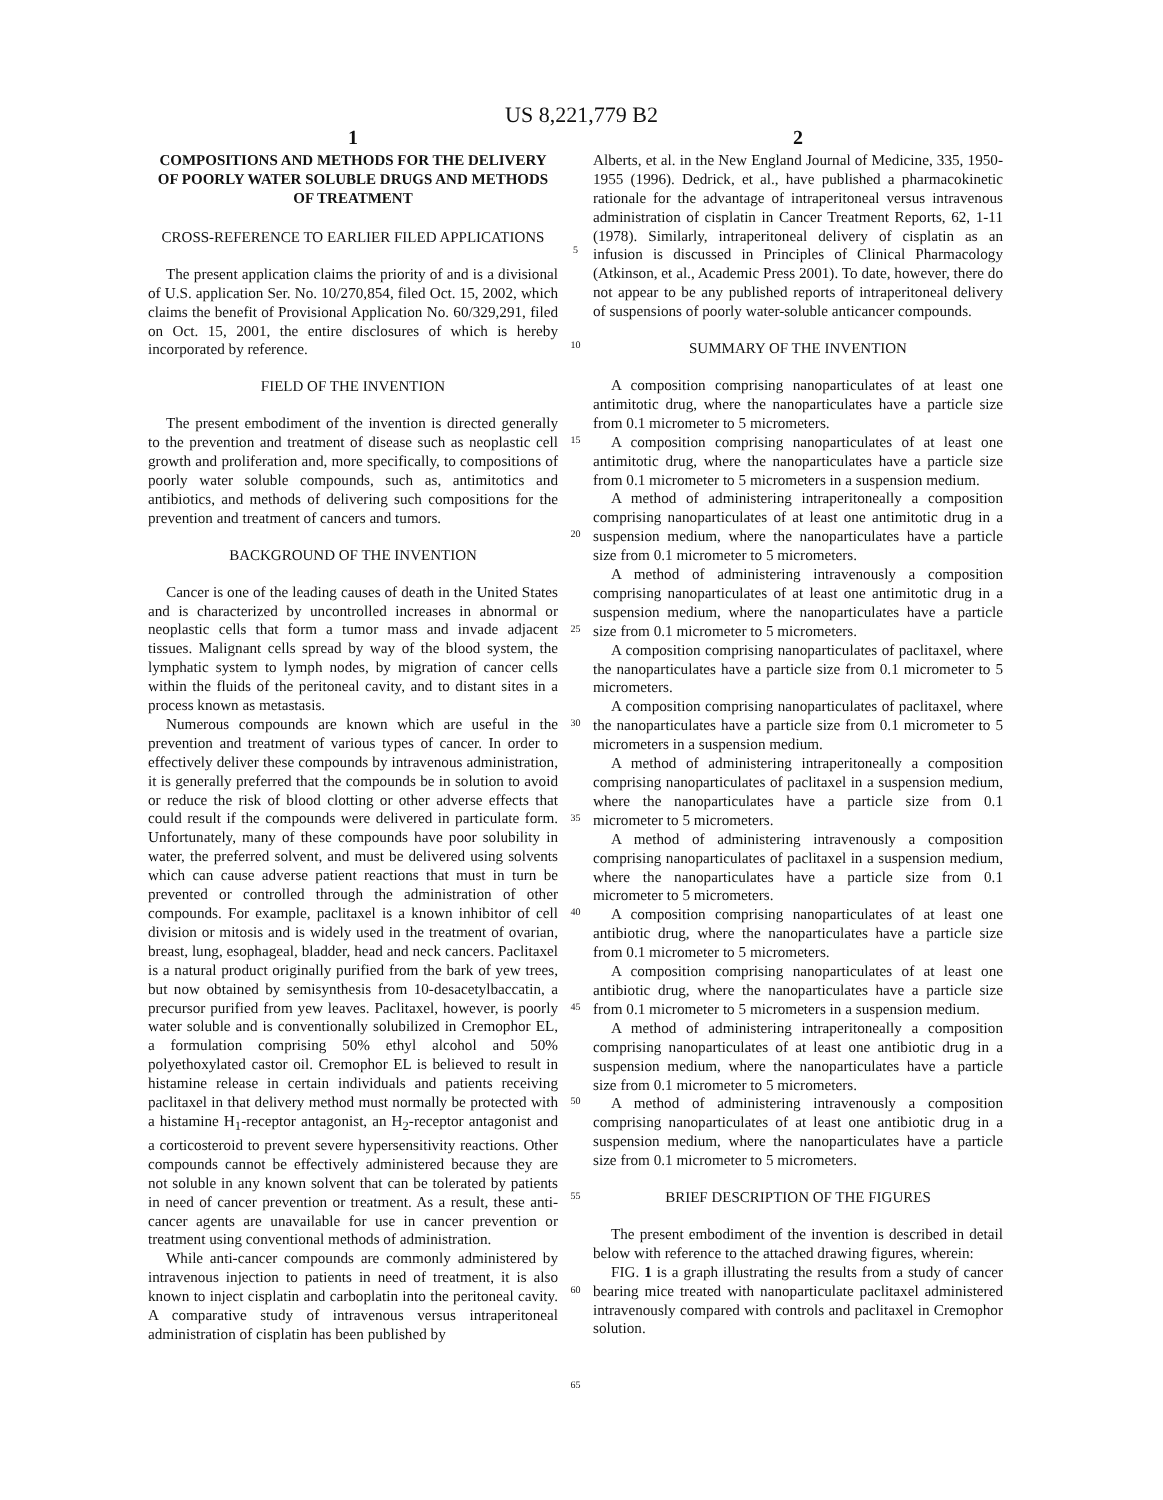US 8,221,779 B2
1
COMPOSITIONS AND METHODS FOR THE DELIVERY OF POORLY WATER SOLUBLE DRUGS AND METHODS OF TREATMENT
CROSS-REFERENCE TO EARLIER FILED APPLICATIONS
The present application claims the priority of and is a divisional of U.S. application Ser. No. 10/270,854, filed Oct. 15, 2002, which claims the benefit of Provisional Application No. 60/329,291, filed on Oct. 15, 2001, the entire disclosures of which is hereby incorporated by reference.
FIELD OF THE INVENTION
The present embodiment of the invention is directed generally to the prevention and treatment of disease such as neoplastic cell growth and proliferation and, more specifically, to compositions of poorly water soluble compounds, such as, antimitotics and antibiotics, and methods of delivering such compositions for the prevention and treatment of cancers and tumors.
BACKGROUND OF THE INVENTION
Cancer is one of the leading causes of death in the United States and is characterized by uncontrolled increases in abnormal or neoplastic cells that form a tumor mass and invade adjacent tissues. Malignant cells spread by way of the blood system, the lymphatic system to lymph nodes, by migration of cancer cells within the fluids of the peritoneal cavity, and to distant sites in a process known as metastasis.
Numerous compounds are known which are useful in the prevention and treatment of various types of cancer. In order to effectively deliver these compounds by intravenous administration, it is generally preferred that the compounds be in solution to avoid or reduce the risk of blood clotting or other adverse effects that could result if the compounds were delivered in particulate form. Unfortunately, many of these compounds have poor solubility in water, the preferred solvent, and must be delivered using solvents which can cause adverse patient reactions that must in turn be prevented or controlled through the administration of other compounds. For example, paclitaxel is a known inhibitor of cell division or mitosis and is widely used in the treatment of ovarian, breast, lung, esophageal, bladder, head and neck cancers. Paclitaxel is a natural product originally purified from the bark of yew trees, but now obtained by semisynthesis from 10-desacetylbaccatin, a precursor purified from yew leaves. Paclitaxel, however, is poorly water soluble and is conventionally solubilized in Cremophor EL, a formulation comprising 50% ethyl alcohol and 50% polyethoxylated castor oil. Cremophor EL is believed to result in histamine release in certain individuals and patients receiving paclitaxel in that delivery method must normally be protected with a histamine H<sub>1</sub>-receptor antagonist, an H<sub>2</sub>-receptor antagonist and a corticosteroid to prevent severe hypersensitivity reactions. Other compounds cannot be effectively administered because they are not soluble in any known solvent that can be tolerated by patients in need of cancer prevention or treatment. As a result, these anti-cancer agents are unavailable for use in cancer prevention or treatment using conventional methods of administration.
While anti-cancer compounds are commonly administered by intravenous injection to patients in need of treatment, it is also known to inject cisplatin and carboplatin into the peritoneal cavity. A comparative study of intravenous versus intraperitoneal administration of cisplatin has been published by
5
10
15
20
25
30
35
40
45
50
55
60
65
2
Alberts, et al. in the New England Journal of Medicine, 335, 1950-1955 (1996). Dedrick, et al., have published a pharmacokinetic rationale for the advantage of intraperitoneal versus intravenous administration of cisplatin in Cancer Treatment Reports, 62, 1-11 (1978). Similarly, intraperitoneal delivery of cisplatin as an infusion is discussed in Principles of Clinical Pharmacology (Atkinson, et al., Academic Press 2001). To date, however, there do not appear to be any published reports of intraperitoneal delivery of suspensions of poorly water-soluble anticancer compounds.
SUMMARY OF THE INVENTION
A composition comprising nanoparticulates of at least one antimitotic drug, where the nanoparticulates have a particle size from 0.1 micrometer to 5 micrometers.
A composition comprising nanoparticulates of at least one antimitotic drug, where the nanoparticulates have a particle size from 0.1 micrometer to 5 micrometers in a suspension medium.
A method of administering intraperitoneally a composition comprising nanoparticulates of at least one antimitotic drug in a suspension medium, where the nanoparticulates have a particle size from 0.1 micrometer to 5 micrometers.
A method of administering intravenously a composition comprising nanoparticulates of at least one antimitotic drug in a suspension medium, where the nanoparticulates have a particle size from 0.1 micrometer to 5 micrometers.
A composition comprising nanoparticulates of paclitaxel, where the nanoparticulates have a particle size from 0.1 micrometer to 5 micrometers.
A composition comprising nanoparticulates of paclitaxel, where the nanoparticulates have a particle size from 0.1 micrometer to 5 micrometers in a suspension medium.
A method of administering intraperitoneally a composition comprising nanoparticulates of paclitaxel in a suspension medium, where the nanoparticulates have a particle size from 0.1 micrometer to 5 micrometers.
A method of administering intravenously a composition comprising nanoparticulates of paclitaxel in a suspension medium, where the nanoparticulates have a particle size from 0.1 micrometer to 5 micrometers.
A composition comprising nanoparticulates of at least one antibiotic drug, where the nanoparticulates have a particle size from 0.1 micrometer to 5 micrometers.
A composition comprising nanoparticulates of at least one antibiotic drug, where the nanoparticulates have a particle size from 0.1 micrometer to 5 micrometers in a suspension medium.
A method of administering intraperitoneally a composition comprising nanoparticulates of at least one antibiotic drug in a suspension medium, where the nanoparticulates have a particle size from 0.1 micrometer to 5 micrometers.
A method of administering intravenously a composition comprising nanoparticulates of at least one antibiotic drug in a suspension medium, where the nanoparticulates have a particle size from 0.1 micrometer to 5 micrometers.
BRIEF DESCRIPTION OF THE FIGURES
The present embodiment of the invention is described in detail below with reference to the attached drawing figures, wherein:
FIG. 1 is a graph illustrating the results from a study of cancer bearing mice treated with nanoparticulate paclitaxel administered intravenously compared with controls and paclitaxel in Cremophor solution.